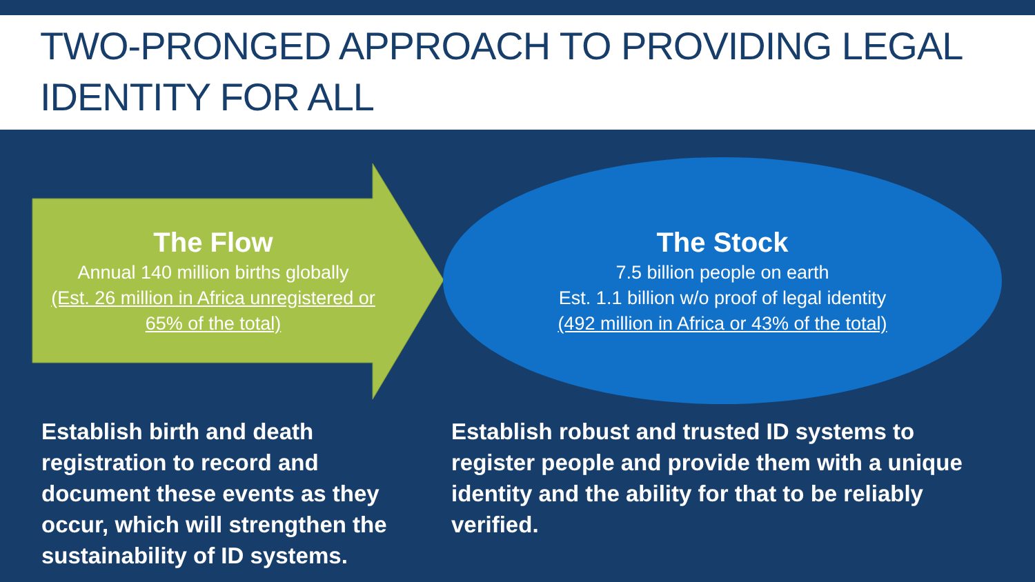TWO-PRONGED APPROACH TO PROVIDING LEGAL IDENTITY FOR ALL
The Flow
Annual 140 million births globally
(Est. 26 million in Africa unregistered or 65% of the total)
The Stock
7.5 billion people on earth
Est. 1.1 billion w/o proof of legal identity
(492 million in Africa or 43% of the total)
Establish birth and death registration to record and document these events as they occur, which will strengthen the sustainability of ID systems.
Establish robust and trusted ID systems to register people and provide them with a unique identity and the ability for that to be reliably verified.